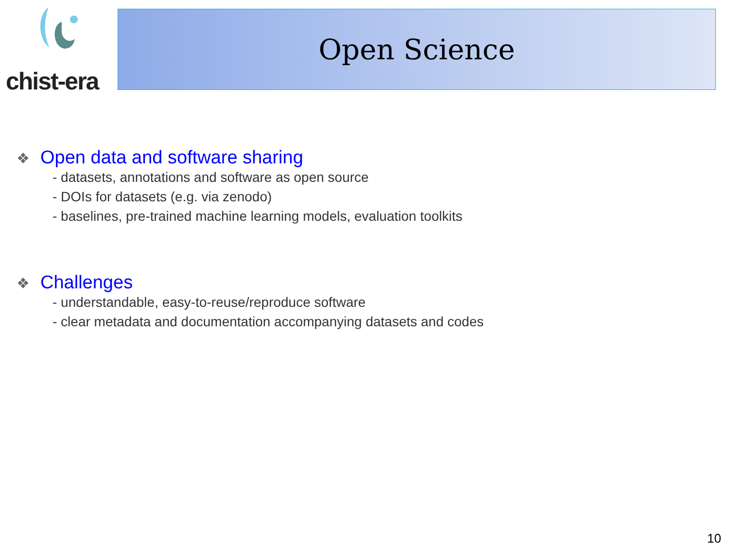chist-era Open Science
❖ Open data and software sharing
- datasets, annotations and software as open source
- DOIs for datasets (e.g. via zenodo)
- baselines, pre-trained machine learning models, evaluation toolkits
❖ Challenges
- understandable, easy-to-reuse/reproduce software
- clear metadata and documentation accompanying datasets and codes
10